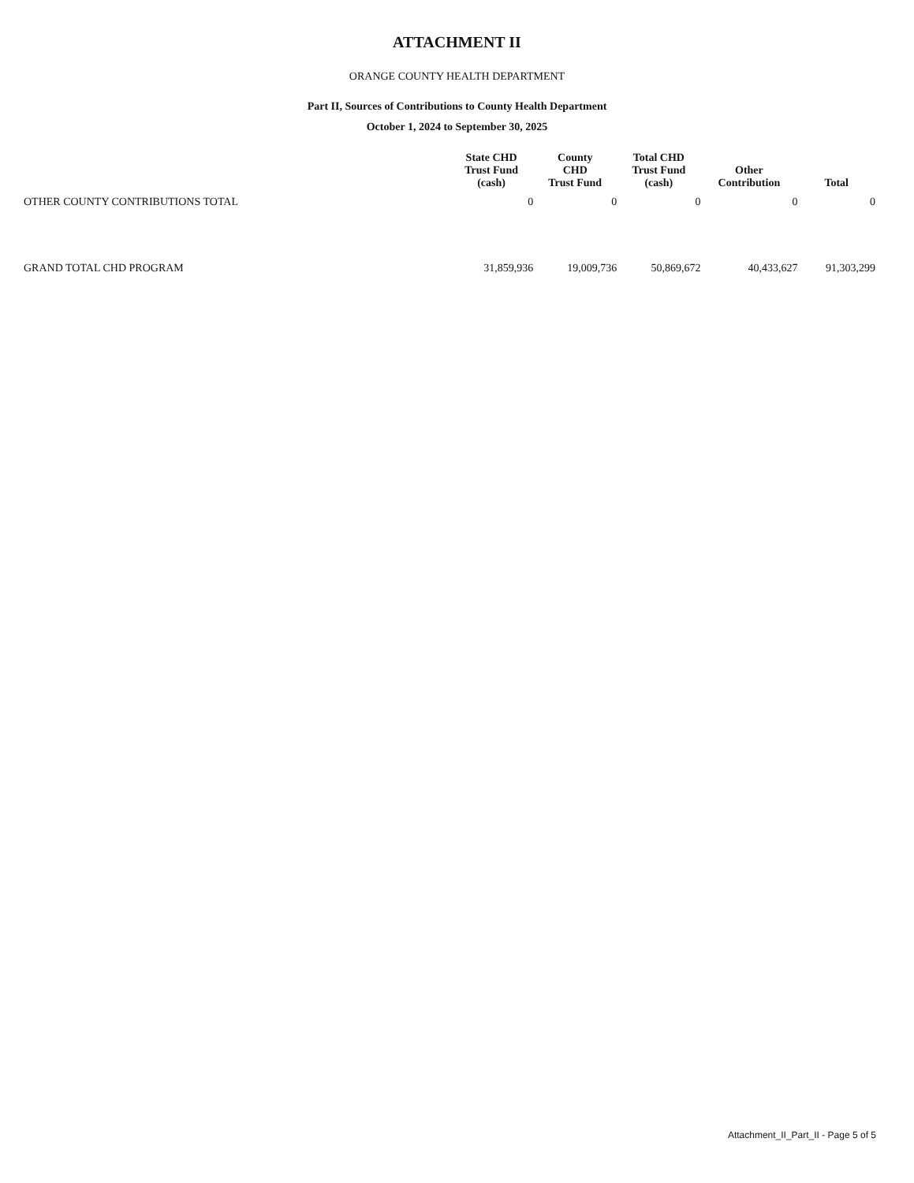ATTACHMENT II
ORANGE COUNTY HEALTH DEPARTMENT
Part II, Sources of Contributions to County Health Department
October 1, 2024 to September 30, 2025
| | State CHD Trust Fund (cash) | County CHD Trust Fund | Total CHD Trust Fund (cash) | Other Contribution | Total |
| --- | --- | --- | --- | --- | --- |
| OTHER COUNTY CONTRIBUTIONS TOTAL | 0 | 0 | 0 | 0 | 0 |
| GRAND TOTAL CHD PROGRAM | 31,859,936 | 19,009,736 | 50,869,672 | 40,433,627 | 91,303,299 |
Attachment_II_Part_II - Page 5 of 5